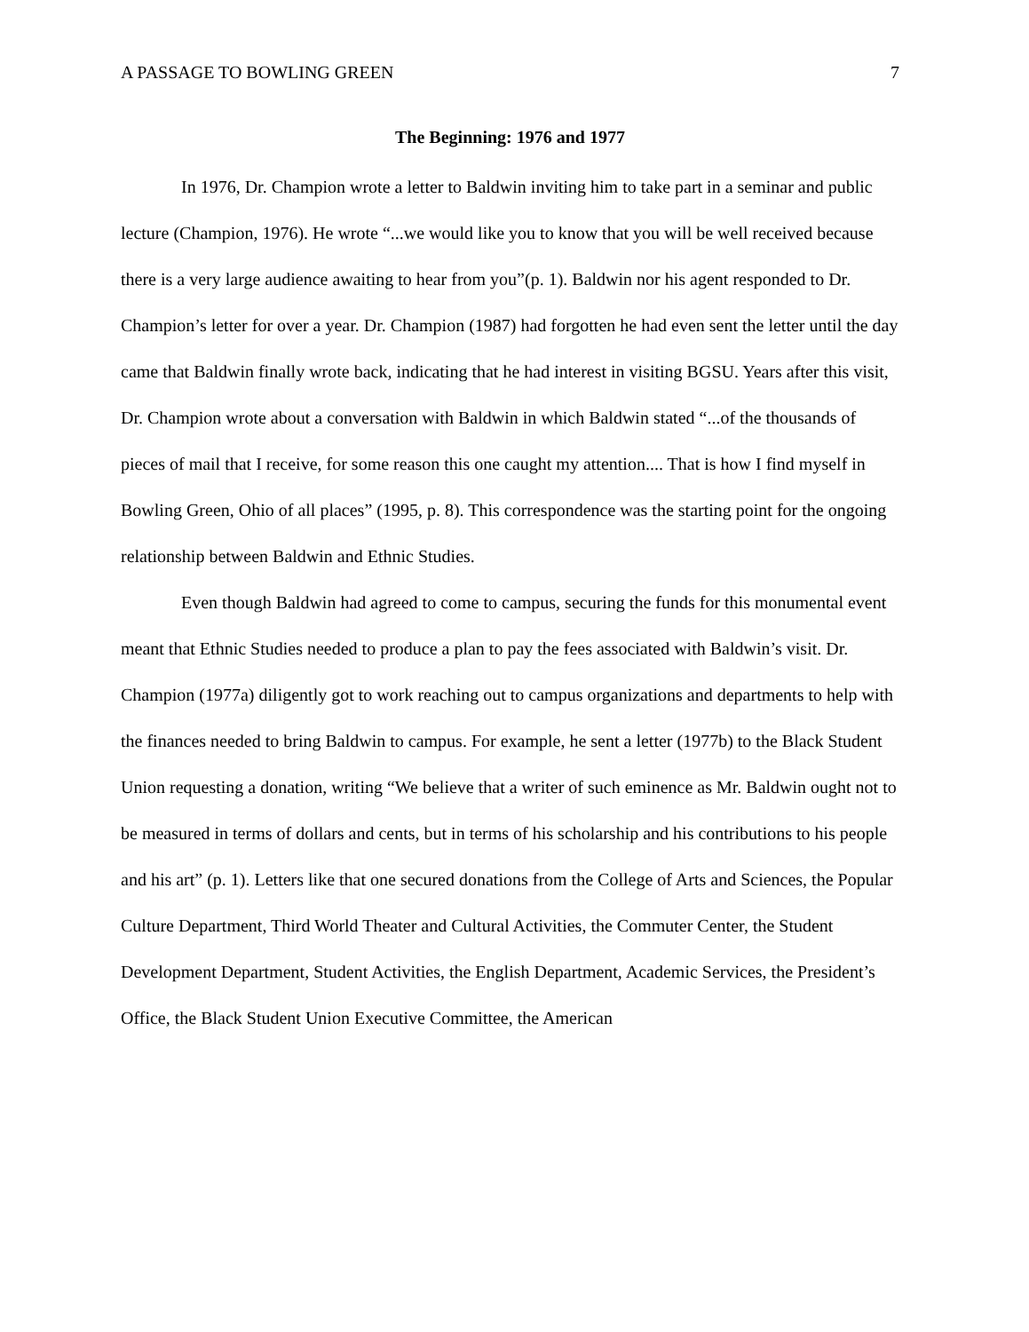A PASSAGE TO BOWLING GREEN 7
The Beginning: 1976 and 1977
In 1976, Dr. Champion wrote a letter to Baldwin inviting him to take part in a seminar and public lecture (Champion, 1976). He wrote “...we would like you to know that you will be well received because there is a very large audience awaiting to hear from you”(p. 1). Baldwin nor his agent responded to Dr. Champion’s letter for over a year. Dr. Champion (1987) had forgotten he had even sent the letter until the day came that Baldwin finally wrote back, indicating that he had interest in visiting BGSU. Years after this visit, Dr. Champion wrote about a conversation with Baldwin in which Baldwin stated “...of the thousands of pieces of mail that I receive, for some reason this one caught my attention.... That is how I find myself in Bowling Green, Ohio of all places” (1995, p. 8). This correspondence was the starting point for the ongoing relationship between Baldwin and Ethnic Studies.
Even though Baldwin had agreed to come to campus, securing the funds for this monumental event meant that Ethnic Studies needed to produce a plan to pay the fees associated with Baldwin’s visit. Dr. Champion (1977a) diligently got to work reaching out to campus organizations and departments to help with the finances needed to bring Baldwin to campus. For example, he sent a letter (1977b) to the Black Student Union requesting a donation, writing “We believe that a writer of such eminence as Mr. Baldwin ought not to be measured in terms of dollars and cents, but in terms of his scholarship and his contributions to his people and his art” (p. 1). Letters like that one secured donations from the College of Arts and Sciences, the Popular Culture Department, Third World Theater and Cultural Activities, the Commuter Center, the Student Development Department, Student Activities, the English Department, Academic Services, the President’s Office, the Black Student Union Executive Committee, the American